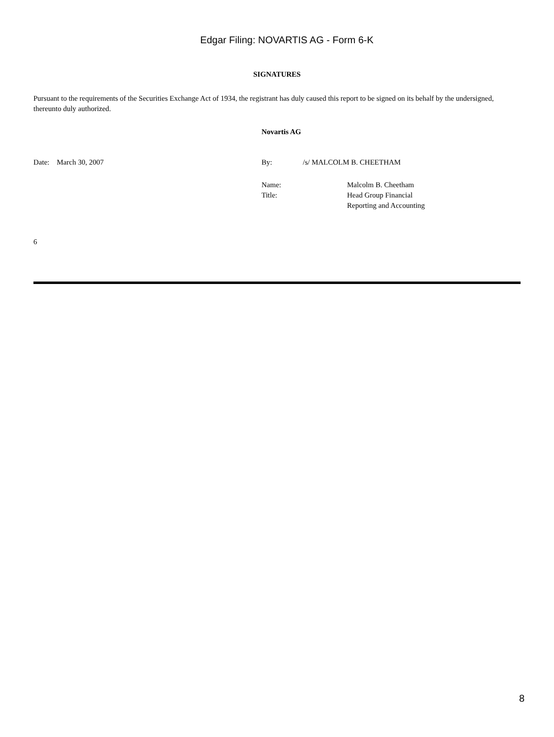Edgar Filing: NOVARTIS AG - Form 6-K
SIGNATURES
Pursuant to the requirements of the Securities Exchange Act of 1934, the registrant has duly caused this report to be signed on its behalf by the undersigned, thereunto duly authorized.
Novartis AG
Date: March 30, 2007 By: /s/ MALCOLM B. CHEETHAM
Name:
Title:
Malcolm B. Cheetham
Head Group Financial
Reporting and Accounting
6
8